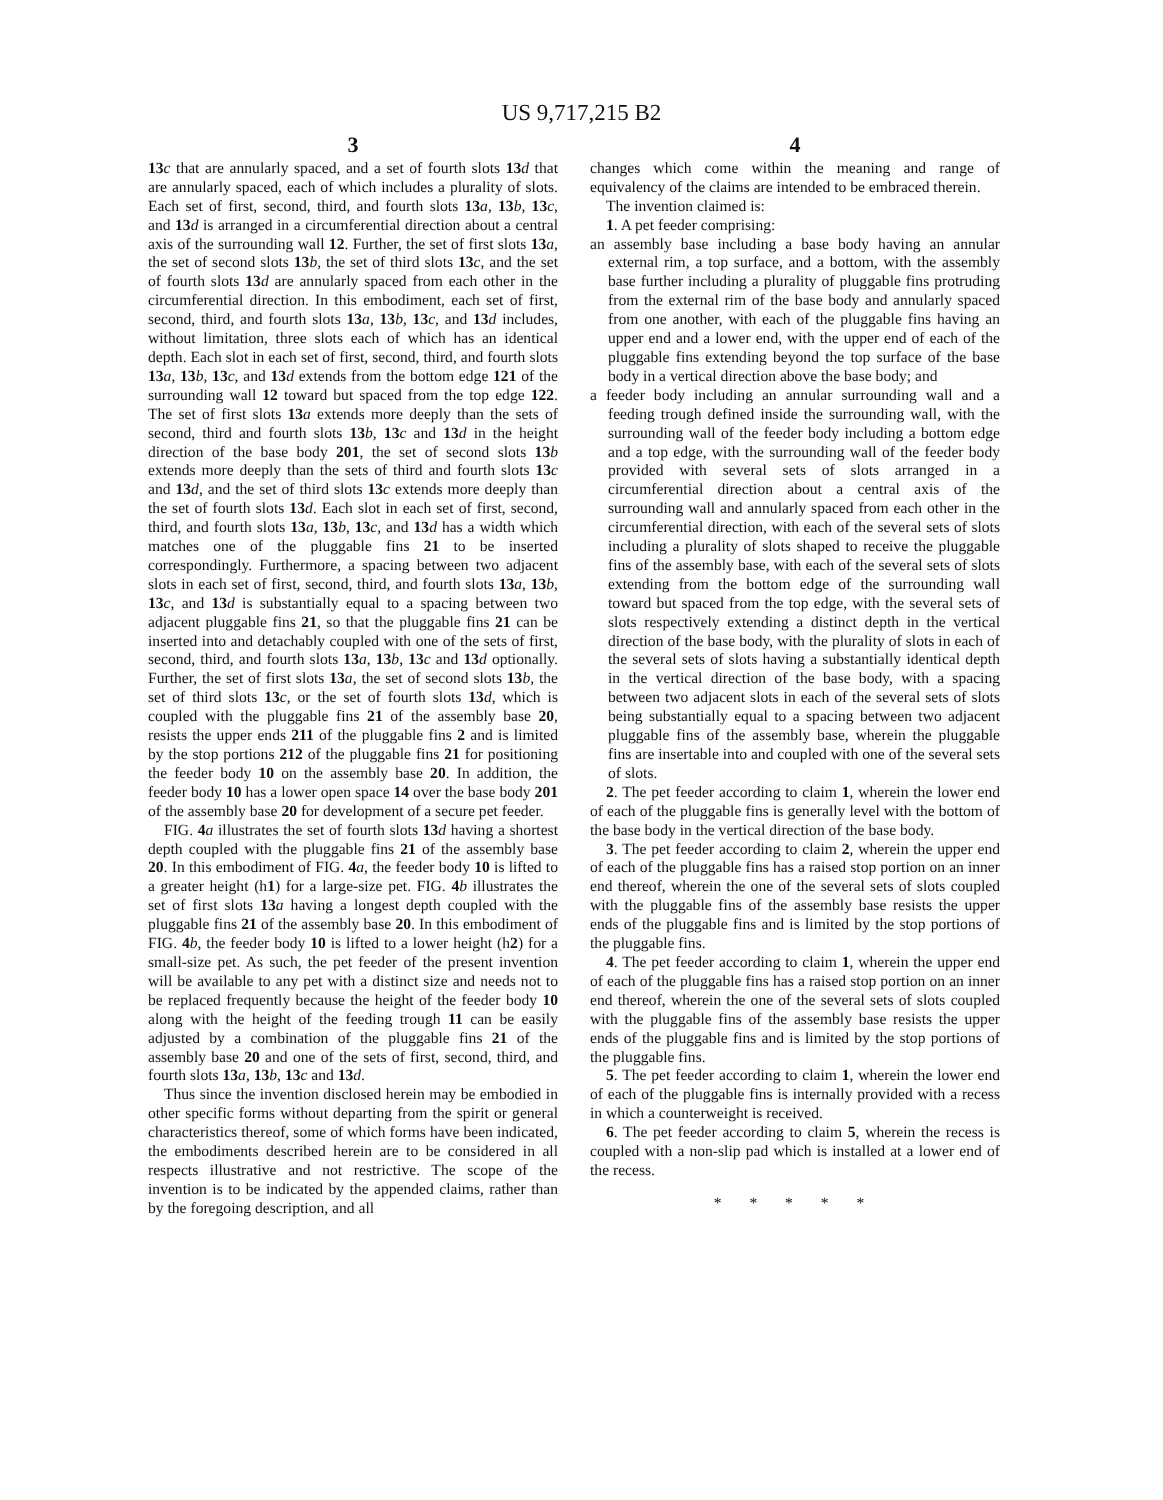US 9,717,215 B2
3
13 c that are annularly spaced, and a set of fourth slots 13 d that are annularly spaced, each of which includes a plurality of slots. Each set of first, second, third, and fourth slots 13 a, 13 b, 13 c, and 13 d is arranged in a circumferential direction about a central axis of the surrounding wall 12. Further, the set of first slots 13 a, the set of second slots 13 b, the set of third slots 13 c, and the set of fourth slots 13 d are annularly spaced from each other in the circumferential direction. In this embodiment, each set of first, second, third, and fourth slots 13 a, 13 b, 13 c, and 13 d includes, without limitation, three slots each of which has an identical depth. Each slot in each set of first, second, third, and fourth slots 13 a, 13 b, 13 c, and 13 d extends from the bottom edge 121 of the surrounding wall 12 toward but spaced from the top edge 122. The set of first slots 13 a extends more deeply than the sets of second, third and fourth slots 13 b, 13 c and 13 d in the height direction of the base body 201, the set of second slots 13 b extends more deeply than the sets of third and fourth slots 13 c and 13 d, and the set of third slots 13 c extends more deeply than the set of fourth slots 13 d. Each slot in each set of first, second, third, and fourth slots 13 a, 13 b, 13 c, and 13 d has a width which matches one of the pluggable fins 21 to be inserted correspondingly. Furthermore, a spacing between two adjacent slots in each set of first, second, third, and fourth slots 13 a, 13 b, 13 c, and 13 d is substantially equal to a spacing between two adjacent pluggable fins 21, so that the pluggable fins 21 can be inserted into and detachably coupled with one of the sets of first, second, third, and fourth slots 13 a, 13 b, 13 c and 13 d optionally. Further, the set of first slots 13 a, the set of second slots 13 b, the set of third slots 13 c, or the set of fourth slots 13 d, which is coupled with the pluggable fins 21 of the assembly base 20, resists the upper ends 211 of the pluggable fins 2 and is limited by the stop portions 212 of the pluggable fins 21 for positioning the feeder body 10 on the assembly base 20. In addition, the feeder body 10 has a lower open space 14 over the base body 201 of the assembly base 20 for development of a secure pet feeder.
FIG. 4 a illustrates the set of fourth slots 13 d having a shortest depth coupled with the pluggable fins 21 of the assembly base 20. In this embodiment of FIG. 4 a, the feeder body 10 is lifted to a greater height (h1) for a large-size pet. FIG. 4 b illustrates the set of first slots 13 a having a longest depth coupled with the pluggable fins 21 of the assembly base 20. In this embodiment of FIG. 4 b, the feeder body 10 is lifted to a lower height (h2) for a small-size pet. As such, the pet feeder of the present invention will be available to any pet with a distinct size and needs not to be replaced frequently because the height of the feeder body 10 along with the height of the feeding trough 11 can be easily adjusted by a combination of the pluggable fins 21 of the assembly base 20 and one of the sets of first, second, third, and fourth slots 13 a, 13 b, 13 c and 13 d.
Thus since the invention disclosed herein may be embodied in other specific forms without departing from the spirit or general characteristics thereof, some of which forms have been indicated, the embodiments described herein are to be considered in all respects illustrative and not restrictive. The scope of the invention is to be indicated by the appended claims, rather than by the foregoing description, and all
4
changes which come within the meaning and range of equivalency of the claims are intended to be embraced therein.
The invention claimed is:
1. A pet feeder comprising:
an assembly base including a base body having an annular external rim, a top surface, and a bottom, with the assembly base further including a plurality of pluggable fins protruding from the external rim of the base body and annularly spaced from one another, with each of the pluggable fins having an upper end and a lower end, with the upper end of each of the pluggable fins extending beyond the top surface of the base body in a vertical direction above the base body; and
a feeder body including an annular surrounding wall and a feeding trough defined inside the surrounding wall, with the surrounding wall of the feeder body including a bottom edge and a top edge, with the surrounding wall of the feeder body provided with several sets of slots arranged in a circumferential direction about a central axis of the surrounding wall and annularly spaced from each other in the circumferential direction, with each of the several sets of slots including a plurality of slots shaped to receive the pluggable fins of the assembly base, with each of the several sets of slots extending from the bottom edge of the surrounding wall toward but spaced from the top edge, with the several sets of slots respectively extending a distinct depth in the vertical direction of the base body, with the plurality of slots in each of the several sets of slots having a substantially identical depth in the vertical direction of the base body, with a spacing between two adjacent slots in each of the several sets of slots being substantially equal to a spacing between two adjacent pluggable fins of the assembly base, wherein the pluggable fins are insertable into and coupled with one of the several sets of slots.
2. The pet feeder according to claim 1, wherein the lower end of each of the pluggable fins is generally level with the bottom of the base body in the vertical direction of the base body.
3. The pet feeder according to claim 2, wherein the upper end of each of the pluggable fins has a raised stop portion on an inner end thereof, wherein the one of the several sets of slots coupled with the pluggable fins of the assembly base resists the upper ends of the pluggable fins and is limited by the stop portions of the pluggable fins.
4. The pet feeder according to claim 1, wherein the upper end of each of the pluggable fins has a raised stop portion on an inner end thereof, wherein the one of the several sets of slots coupled with the pluggable fins of the assembly base resists the upper ends of the pluggable fins and is limited by the stop portions of the pluggable fins.
5. The pet feeder according to claim 1, wherein the lower end of each of the pluggable fins is internally provided with a recess in which a counterweight is received.
6. The pet feeder according to claim 5, wherein the recess is coupled with a non-slip pad which is installed at a lower end of the recess.
* * * * *